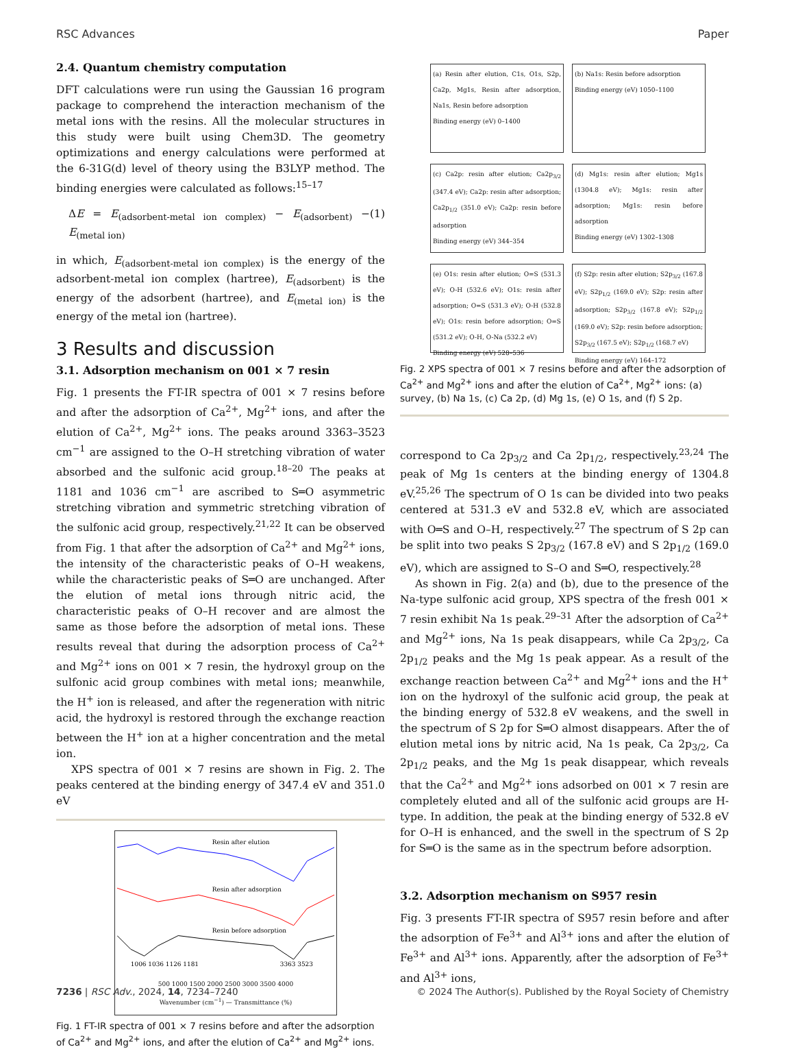RSC Advances Paper
2.4. Quantum chemistry computation
DFT calculations were run using the Gaussian 16 program package to comprehend the interaction mechanism of the metal ions with the resins. All the molecular structures in this study were built using Chem3D. The geometry optimizations and energy calculations were performed at the 6-31G(d) level of theory using the B3LYP method. The binding energies were calculated as follows:<sup>15–17</sup>
ΔE = E<sub>(adsorbent-metal ion complex)</sub> − E<sub>(adsorbent)</sub> − E<sub>(metal ion)</sub> (1)
in which, E<sub>(adsorbent-metal ion complex)</sub> is the energy of the adsorbent-metal ion complex (hartree), E<sub>(adsorbent)</sub> is the energy of the adsorbent (hartree), and E<sub>(metal ion)</sub> is the energy of the metal ion (hartree).
3 Results and discussion
3.1. Adsorption mechanism on 001 × 7 resin
Fig. 1 presents the FT-IR spectra of 001 × 7 resins before and after the adsorption of Ca<sup>2+</sup>, Mg<sup>2+</sup> ions, and after the elution of Ca<sup>2+</sup>, Mg<sup>2+</sup> ions. The peaks around 3363–3523 cm<sup>−1</sup> are assigned to the O–H stretching vibration of water absorbed and the sulfonic acid group.<sup>18–20</sup> The peaks at 1181 and 1036 cm<sup>−1</sup> are ascribed to S═O asymmetric stretching vibration and symmetric stretching vibration of the sulfonic acid group, respectively.<sup>21,22</sup> It can be observed from Fig. 1 that after the adsorption of Ca<sup>2+</sup> and Mg<sup>2+</sup> ions, the intensity of the characteristic peaks of O–H weakens, while the characteristic peaks of S═O are unchanged. After the elution of metal ions through nitric acid, the characteristic peaks of O–H recover and are almost the same as those before the adsorption of metal ions. These results reveal that during the adsorption process of Ca<sup>2+</sup> and Mg<sup>2+</sup> ions on 001 × 7 resin, the hydroxyl group on the sulfonic acid group combines with metal ions; meanwhile, the H<sup>+</sup> ion is released, and after the regeneration with nitric acid, the hydroxyl is restored through the exchange reaction between the H<sup>+</sup> ion at a higher concentration and the metal ion.
XPS spectra of 001 × 7 resins are shown in Fig. 2. The peaks centered at the binding energy of 347.4 eV and 351.0 eV
Resin after elution
Resin after adsorption
Resin before adsorption
1006 1036 1126 1181
3363 3523
500 1000 1500 2000 2500 3000 3500 4000
Wavenumber (cm<sup>−1</sup>) — Transmittance (%)
Fig. 1 FT-IR spectra of 001 × 7 resins before and after the adsorption of Ca<sup>2+</sup> and Mg<sup>2+</sup> ions, and after the elution of Ca<sup>2+</sup> and Mg<sup>2+</sup> ions.
(a) Resin after elution, C1s, O1s, S2p, Ca2p, Mg1s, Resin after adsorption, Na1s, Resin before adsorption
Binding energy (eV) 0–1400
(b) Na1s: Resin before adsorption
Binding energy (eV) 1050–1100
(c) Ca2p: resin after elution; Ca2p<sub>3/2</sub> (347.4 eV); Ca2p: resin after adsorption; Ca2p<sub>1/2</sub> (351.0 eV); Ca2p: resin before adsorption
Binding energy (eV) 344–354
(d) Mg1s: resin after elution; Mg1s (1304.8 eV); Mg1s: resin after adsorption; Mg1s: resin before adsorption
Binding energy (eV) 1302–1308
(e) O1s: resin after elution; O=S (531.3 eV); O-H (532.6 eV); O1s: resin after adsorption; O=S (531.3 eV); O-H (532.8 eV); O1s: resin before adsorption; O=S (531.2 eV); O-H, O-Na (532.2 eV)
Binding energy (eV) 528–536
(f) S2p: resin after elution; S2p<sub>3/2</sub> (167.8 eV); S2p<sub>1/2</sub> (169.0 eV); S2p: resin after adsorption; S2p<sub>3/2</sub> (167.8 eV); S2p<sub>1/2</sub> (169.0 eV); S2p: resin before adsorption; S2p<sub>3/2</sub> (167.5 eV); S2p<sub>1/2</sub> (168.7 eV)
Binding energy (eV) 164–172
Fig. 2 XPS spectra of 001 × 7 resins before and after the adsorption of Ca<sup>2+</sup> and Mg<sup>2+</sup> ions and after the elution of Ca<sup>2+</sup>, Mg<sup>2+</sup> ions: (a) survey, (b) Na 1s, (c) Ca 2p, (d) Mg 1s, (e) O 1s, and (f) S 2p.
correspond to Ca 2p<sub>3/2</sub> and Ca 2p<sub>1/2</sub>, respectively.<sup>23,24</sup> The peak of Mg 1s centers at the binding energy of 1304.8 eV.<sup>25,26</sup> The spectrum of O 1s can be divided into two peaks centered at 531.3 eV and 532.8 eV, which are associated with O═S and O–H, respectively.<sup>27</sup> The spectrum of S 2p can be split into two peaks S 2p<sub>3/2</sub> (167.8 eV) and S 2p<sub>1/2</sub> (169.0 eV), which are assigned to S–O and S═O, respectively.<sup>28</sup>
As shown in Fig. 2(a) and (b), due to the presence of the Na-type sulfonic acid group, XPS spectra of the fresh 001 × 7 resin exhibit Na 1s peak.<sup>29–31</sup> After the adsorption of Ca<sup>2+</sup> and Mg<sup>2+</sup> ions, Na 1s peak disappears, while Ca 2p<sub>3/2</sub>, Ca 2p<sub>1/2</sub> peaks and the Mg 1s peak appear. As a result of the exchange reaction between Ca<sup>2+</sup> and Mg<sup>2+</sup> ions and the H<sup>+</sup> ion on the hydroxyl of the sulfonic acid group, the peak at the binding energy of 532.8 eV weakens, and the swell in the spectrum of S 2p for S═O almost disappears. After the of elution metal ions by nitric acid, Na 1s peak, Ca 2p<sub>3/2</sub>, Ca 2p<sub>1/2</sub> peaks, and the Mg 1s peak disappear, which reveals that the Ca<sup>2+</sup> and Mg<sup>2+</sup> ions adsorbed on 001 × 7 resin are completely eluted and all of the sulfonic acid groups are H-type. In addition, the peak at the binding energy of 532.8 eV for O–H is enhanced, and the swell in the spectrum of S 2p for S═O is the same as in the spectrum before adsorption.
3.2. Adsorption mechanism on S957 resin
Fig. 3 presents FT-IR spectra of S957 resin before and after the adsorption of Fe<sup>3+</sup> and Al<sup>3+</sup> ions and after the elution of Fe<sup>3+</sup> and Al<sup>3+</sup> ions. Apparently, after the adsorption of Fe<sup>3+</sup> and Al<sup>3+</sup> ions,
7236 | RSC Adv., 2024, 14, 7234–7240 © 2024 The Author(s). Published by the Royal Society of Chemistry